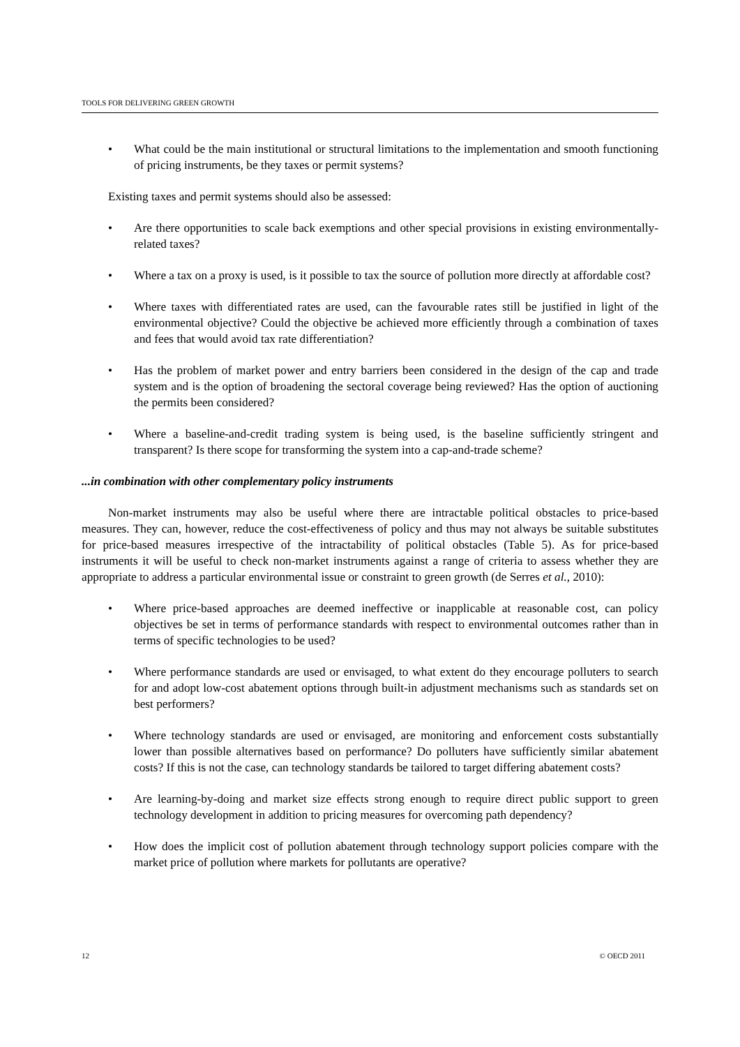TOOLS FOR DELIVERING GREEN GROWTH
• What could be the main institutional or structural limitations to the implementation and smooth functioning of pricing instruments, be they taxes or permit systems?
Existing taxes and permit systems should also be assessed:
• Are there opportunities to scale back exemptions and other special provisions in existing environmentally-related taxes?
• Where a tax on a proxy is used, is it possible to tax the source of pollution more directly at affordable cost?
• Where taxes with differentiated rates are used, can the favourable rates still be justified in light of the environmental objective? Could the objective be achieved more efficiently through a combination of taxes and fees that would avoid tax rate differentiation?
• Has the problem of market power and entry barriers been considered in the design of the cap and trade system and is the option of broadening the sectoral coverage being reviewed? Has the option of auctioning the permits been considered?
• Where a baseline-and-credit trading system is being used, is the baseline sufficiently stringent and transparent? Is there scope for transforming the system into a cap-and-trade scheme?
...in combination with other complementary policy instruments
Non-market instruments may also be useful where there are intractable political obstacles to price-based measures. They can, however, reduce the cost-effectiveness of policy and thus may not always be suitable substitutes for price-based measures irrespective of the intractability of political obstacles (Table 5). As for price-based instruments it will be useful to check non-market instruments against a range of criteria to assess whether they are appropriate to address a particular environmental issue or constraint to green growth (de Serres et al., 2010):
• Where price-based approaches are deemed ineffective or inapplicable at reasonable cost, can policy objectives be set in terms of performance standards with respect to environmental outcomes rather than in terms of specific technologies to be used?
• Where performance standards are used or envisaged, to what extent do they encourage polluters to search for and adopt low-cost abatement options through built-in adjustment mechanisms such as standards set on best performers?
• Where technology standards are used or envisaged, are monitoring and enforcement costs substantially lower than possible alternatives based on performance? Do polluters have sufficiently similar abatement costs? If this is not the case, can technology standards be tailored to target differing abatement costs?
• Are learning-by-doing and market size effects strong enough to require direct public support to green technology development in addition to pricing measures for overcoming path dependency?
• How does the implicit cost of pollution abatement through technology support policies compare with the market price of pollution where markets for pollutants are operative?
12 © OECD 2011